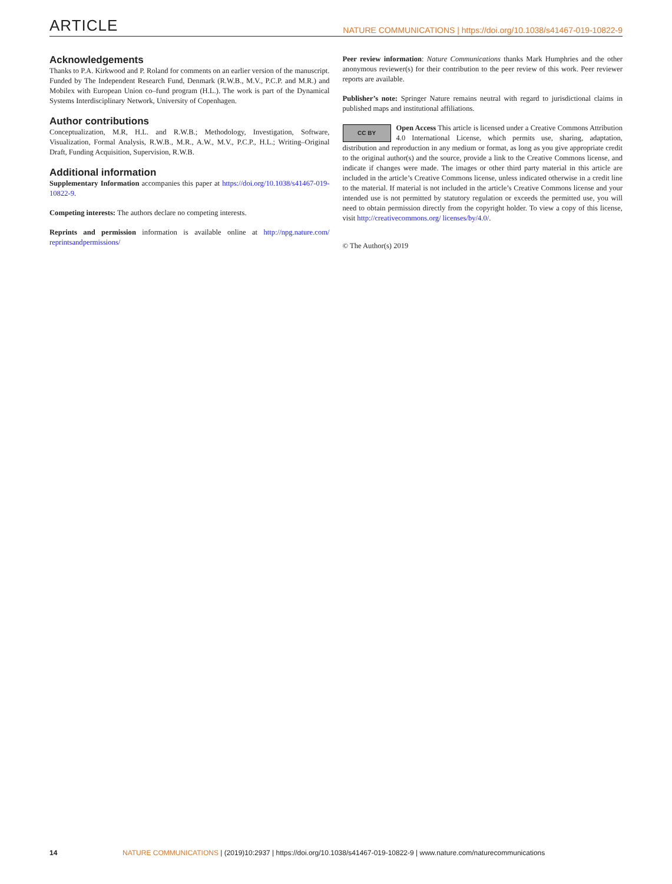ARTICLE NATURE COMMUNICATIONS | https://doi.org/10.1038/s41467-019-10822-9
Acknowledgements
Thanks to P.A. Kirkwood and P. Roland for comments on an earlier version of the manuscript. Funded by The Independent Research Fund, Denmark (R.W.B., M.V., P.C.P. and M.R.) and Mobilex with European Union co–fund program (H.L.). The work is part of the Dynamical Systems Interdisciplinary Network, University of Copenhagen.
Author contributions
Conceptualization, M.R, H.L. and R.W.B.; Methodology, Investigation, Software, Visualization, Formal Analysis, R.W.B., M.R., A.W., M.V., P.C.P., H.L.; Writing–Original Draft, Funding Acquisition, Supervision, R.W.B.
Additional information
Supplementary Information accompanies this paper at https://doi.org/10.1038/s41467-019-10822-9.
Competing interests: The authors declare no competing interests.
Reprints and permission information is available online at http://npg.nature.com/ reprintsandpermissions/
Peer review information: Nature Communications thanks Mark Humphries and the other anonymous reviewer(s) for their contribution to the peer review of this work. Peer reviewer reports are available.
Publisher’s note: Springer Nature remains neutral with regard to jurisdictional claims in published maps and institutional affiliations.
CC BY Open Access This article is licensed under a Creative Commons Attribution 4.0 International License, which permits use, sharing, adaptation, distribution and reproduction in any medium or format, as long as you give appropriate credit to the original author(s) and the source, provide a link to the Creative Commons license, and indicate if changes were made. The images or other third party material in this article are included in the article’s Creative Commons license, unless indicated otherwise in a credit line to the material. If material is not included in the article’s Creative Commons license and your intended use is not permitted by statutory regulation or exceeds the permitted use, you will need to obtain permission directly from the copyright holder. To view a copy of this license, visit http://creativecommons.org/ licenses/by/4.0/.
© The Author(s) 2019
14 NATURE COMMUNICATIONS | (2019)10:2937 | https://doi.org/10.1038/s41467-019-10822-9 | www.nature.com/naturecommunications